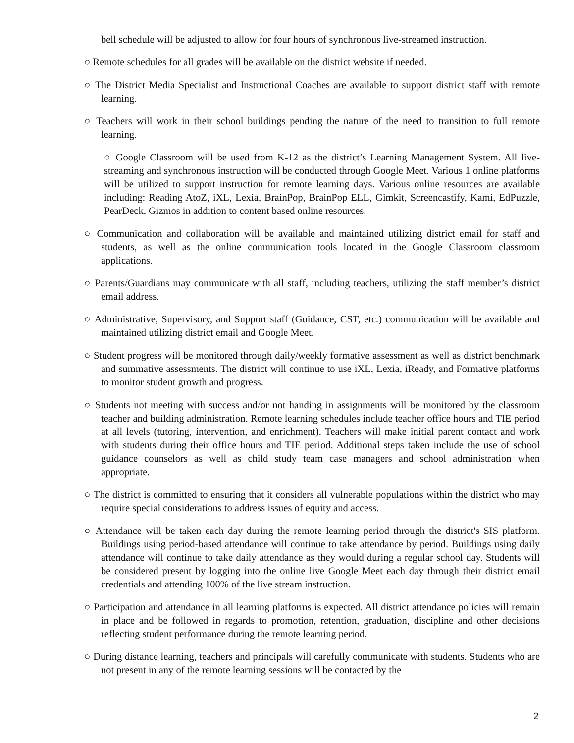bell schedule will be adjusted to allow for four hours of synchronous live-streamed instruction.
○ Remote schedules for all grades will be available on the district website if needed.
○ The District Media Specialist and Instructional Coaches are available to support district staff with remote learning.
○ Teachers will work in their school buildings pending the nature of the need to transition to full remote learning.
○ Google Classroom will be used from K-12 as the district’s Learning Management System. All live-streaming and synchronous instruction will be conducted through Google Meet. Various 1 online platforms will be utilized to support instruction for remote learning days. Various online resources are available including: Reading AtoZ, iXL, Lexia, BrainPop, BrainPop ELL, Gimkit, Screencastify, Kami, EdPuzzle, PearDeck, Gizmos in addition to content based online resources.
○ Communication and collaboration will be available and maintained utilizing district email for staff and students, as well as the online communication tools located in the Google Classroom classroom applications.
○ Parents/Guardians may communicate with all staff, including teachers, utilizing the staff member’s district email address.
○ Administrative, Supervisory, and Support staff (Guidance, CST, etc.) communication will be available and maintained utilizing district email and Google Meet.
○ Student progress will be monitored through daily/weekly formative assessment as well as district benchmark and summative assessments. The district will continue to use iXL, Lexia, iReady, and Formative platforms to monitor student growth and progress.
○ Students not meeting with success and/or not handing in assignments will be monitored by the classroom teacher and building administration. Remote learning schedules include teacher office hours and TIE period at all levels (tutoring, intervention, and enrichment). Teachers will make initial parent contact and work with students during their office hours and TIE period. Additional steps taken include the use of school guidance counselors as well as child study team case managers and school administration when appropriate.
○ The district is committed to ensuring that it considers all vulnerable populations within the district who may require special considerations to address issues of equity and access.
○ Attendance will be taken each day during the remote learning period through the district's SIS platform. Buildings using period-based attendance will continue to take attendance by period. Buildings using daily attendance will continue to take daily attendance as they would during a regular school day. Students will be considered present by logging into the online live Google Meet each day through their district email credentials and attending 100% of the live stream instruction.
○ Participation and attendance in all learning platforms is expected. All district attendance policies will remain in place and be followed in regards to promotion, retention, graduation, discipline and other decisions reflecting student performance during the remote learning period.
○ During distance learning, teachers and principals will carefully communicate with students. Students who are not present in any of the remote learning sessions will be contacted by the
2